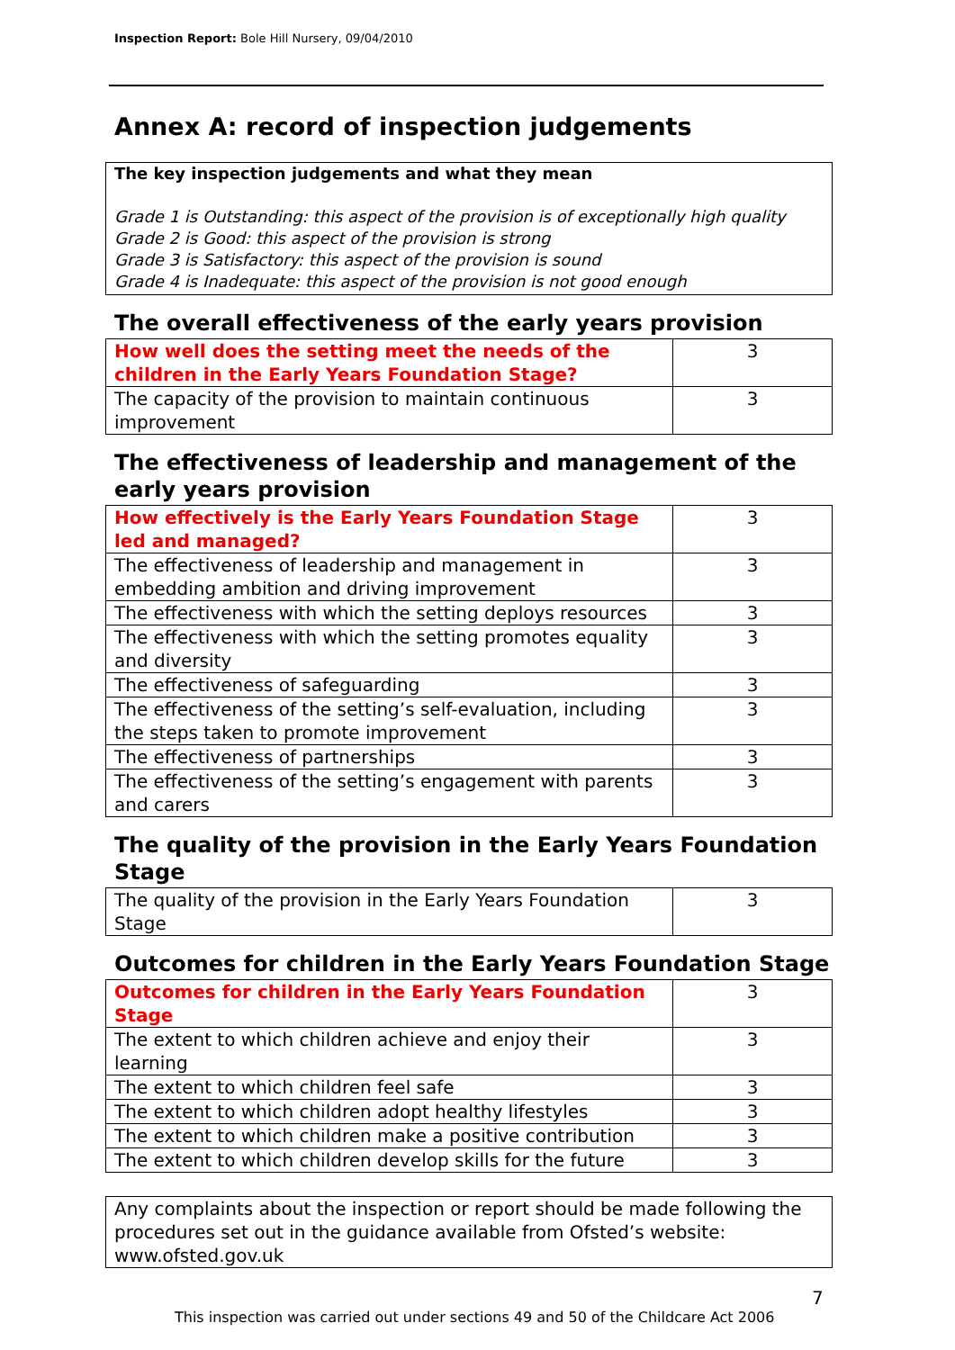Inspection Report: Bole Hill Nursery, 09/04/2010
Annex A: record of inspection judgements
The key inspection judgements and what they mean
Grade 1 is Outstanding: this aspect of the provision is of exceptionally high quality
Grade 2 is Good: this aspect of the provision is strong
Grade 3 is Satisfactory: this aspect of the provision is sound
Grade 4 is Inadequate: this aspect of the provision is not good enough
The overall effectiveness of the early years provision
| How well does the setting meet the needs of the children in the Early Years Foundation Stage? | 3 |
| The capacity of the provision to maintain continuous improvement | 3 |
The effectiveness of leadership and management of the early years provision
| How effectively is the Early Years Foundation Stage led and managed? | 3 |
| The effectiveness of leadership and management in embedding ambition and driving improvement | 3 |
| The effectiveness with which the setting deploys resources | 3 |
| The effectiveness with which the setting promotes equality and diversity | 3 |
| The effectiveness of safeguarding | 3 |
| The effectiveness of the setting’s self-evaluation, including the steps taken to promote improvement | 3 |
| The effectiveness of partnerships | 3 |
| The effectiveness of the setting’s engagement with parents and carers | 3 |
The quality of the provision in the Early Years Foundation Stage
| The quality of the provision in the Early Years Foundation Stage | 3 |
Outcomes for children in the Early Years Foundation Stage
| Outcomes for children in the Early Years Foundation Stage | 3 |
| The extent to which children achieve and enjoy their learning | 3 |
| The extent to which children feel safe | 3 |
| The extent to which children adopt healthy lifestyles | 3 |
| The extent to which children make a positive contribution | 3 |
| The extent to which children develop skills for the future | 3 |
Any complaints about the inspection or report should be made following the procedures set out in the guidance available from Ofsted’s website: www.ofsted.gov.uk
7
This inspection was carried out under sections 49 and 50 of the Childcare Act 2006